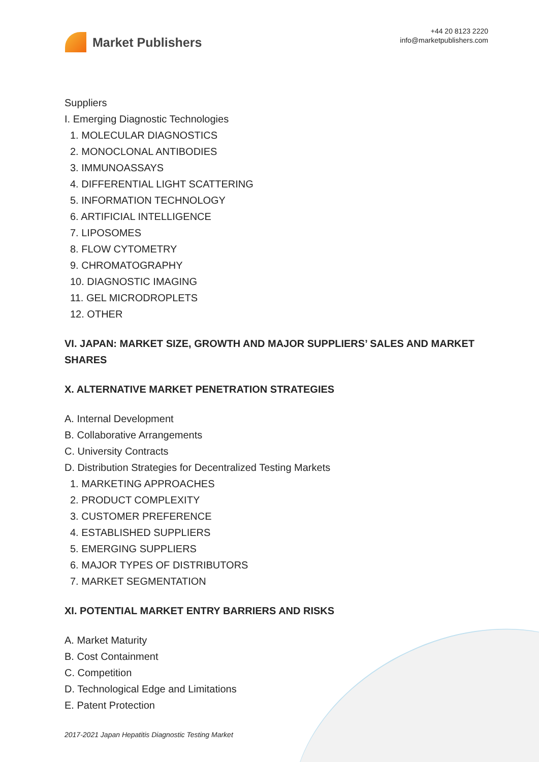Market Publishers
+44 20 8123 2220
info@marketpublishers.com
Suppliers
I. Emerging Diagnostic Technologies
1. MOLECULAR DIAGNOSTICS
2. MONOCLONAL ANTIBODIES
3. IMMUNOASSAYS
4. DIFFERENTIAL LIGHT SCATTERING
5. INFORMATION TECHNOLOGY
6. ARTIFICIAL INTELLIGENCE
7. LIPOSOMES
8. FLOW CYTOMETRY
9. CHROMATOGRAPHY
10. DIAGNOSTIC IMAGING
11. GEL MICRODROPLETS
12. OTHER
VI. JAPAN: MARKET SIZE, GROWTH AND MAJOR SUPPLIERS’ SALES AND MARKET SHARES
X. ALTERNATIVE MARKET PENETRATION STRATEGIES
A. Internal Development
B. Collaborative Arrangements
C. University Contracts
D. Distribution Strategies for Decentralized Testing Markets
1. MARKETING APPROACHES
2. PRODUCT COMPLEXITY
3. CUSTOMER PREFERENCE
4. ESTABLISHED SUPPLIERS
5. EMERGING SUPPLIERS
6. MAJOR TYPES OF DISTRIBUTORS
7. MARKET SEGMENTATION
XI. POTENTIAL MARKET ENTRY BARRIERS AND RISKS
A. Market Maturity
B. Cost Containment
C. Competition
D. Technological Edge and Limitations
E. Patent Protection
2017-2021 Japan Hepatitis Diagnostic Testing Market